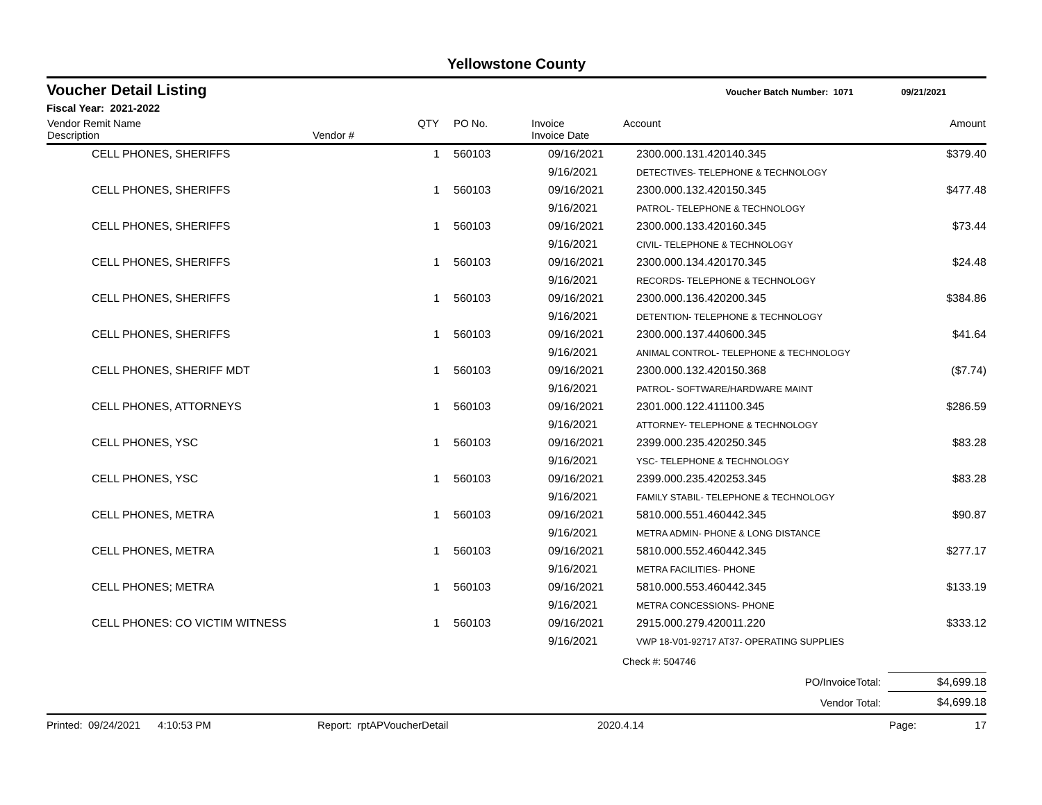Yellowstone County
Voucher Detail Listing Voucher Batch Number: 1071 09/21/2021
Fiscal Year: 2021-2022
| Vendor Remit Name Description | Vendor # | QTY | PO No. | Invoice Invoice Date | Account | Amount |
| --- | --- | --- | --- | --- | --- | --- |
| CELL PHONES, SHERIFFS | | 1 | 560103 | 09/16/2021 | 2300.000.131.420140.345 | $379.40 |
| | | | | 9/16/2021 | DETECTIVES- TELEPHONE & TECHNOLOGY | |
| CELL PHONES, SHERIFFS | | 1 | 560103 | 09/16/2021 | 2300.000.132.420150.345 | $477.48 |
| | | | | 9/16/2021 | PATROL- TELEPHONE & TECHNOLOGY | |
| CELL PHONES, SHERIFFS | | 1 | 560103 | 09/16/2021 | 2300.000.133.420160.345 | $73.44 |
| | | | | 9/16/2021 | CIVIL- TELEPHONE & TECHNOLOGY | |
| CELL PHONES, SHERIFFS | | 1 | 560103 | 09/16/2021 | 2300.000.134.420170.345 | $24.48 |
| | | | | 9/16/2021 | RECORDS- TELEPHONE & TECHNOLOGY | |
| CELL PHONES, SHERIFFS | | 1 | 560103 | 09/16/2021 | 2300.000.136.420200.345 | $384.86 |
| | | | | 9/16/2021 | DETENTION- TELEPHONE & TECHNOLOGY | |
| CELL PHONES, SHERIFFS | | 1 | 560103 | 09/16/2021 | 2300.000.137.440600.345 | $41.64 |
| | | | | 9/16/2021 | ANIMAL CONTROL- TELEPHONE & TECHNOLOGY | |
| CELL PHONES, SHERIFF MDT | | 1 | 560103 | 09/16/2021 | 2300.000.132.420150.368 | ($7.74) |
| | | | | 9/16/2021 | PATROL- SOFTWARE/HARDWARE MAINT | |
| CELL PHONES, ATTORNEYS | | 1 | 560103 | 09/16/2021 | 2301.000.122.411100.345 | $286.59 |
| | | | | 9/16/2021 | ATTORNEY- TELEPHONE & TECHNOLOGY | |
| CELL PHONES, YSC | | 1 | 560103 | 09/16/2021 | 2399.000.235.420250.345 | $83.28 |
| | | | | 9/16/2021 | YSC- TELEPHONE & TECHNOLOGY | |
| CELL PHONES, YSC | | 1 | 560103 | 09/16/2021 | 2399.000.235.420253.345 | $83.28 |
| | | | | 9/16/2021 | FAMILY STABIL- TELEPHONE & TECHNOLOGY | |
| CELL PHONES, METRA | | 1 | 560103 | 09/16/2021 | 5810.000.551.460442.345 | $90.87 |
| | | | | 9/16/2021 | METRA ADMIN- PHONE & LONG DISTANCE | |
| CELL PHONES, METRA | | 1 | 560103 | 09/16/2021 | 5810.000.552.460442.345 | $277.17 |
| | | | | 9/16/2021 | METRA FACILITIES- PHONE | |
| CELL PHONES; METRA | | 1 | 560103 | 09/16/2021 | 5810.000.553.460442.345 | $133.19 |
| | | | | 9/16/2021 | METRA CONCESSIONS- PHONE | |
| CELL PHONES: CO VICTIM WITNESS | | 1 | 560103 | 09/16/2021 | 2915.000.279.420011.220 | $333.12 |
| | | | | 9/16/2021 | VWP 18-V01-92717 AT37- OPERATING SUPPLIES | |
| | | | | | Check #: 504746 | |
| PO/InvoiceTotal: | | | | | | $4,699.18 |
| Vendor Total: | | | | | | $4,699.18 |
Printed: 09/24/2021 4:10:53 PM Report: rptAPVoucherDetail 2020.4.14 Page: 17